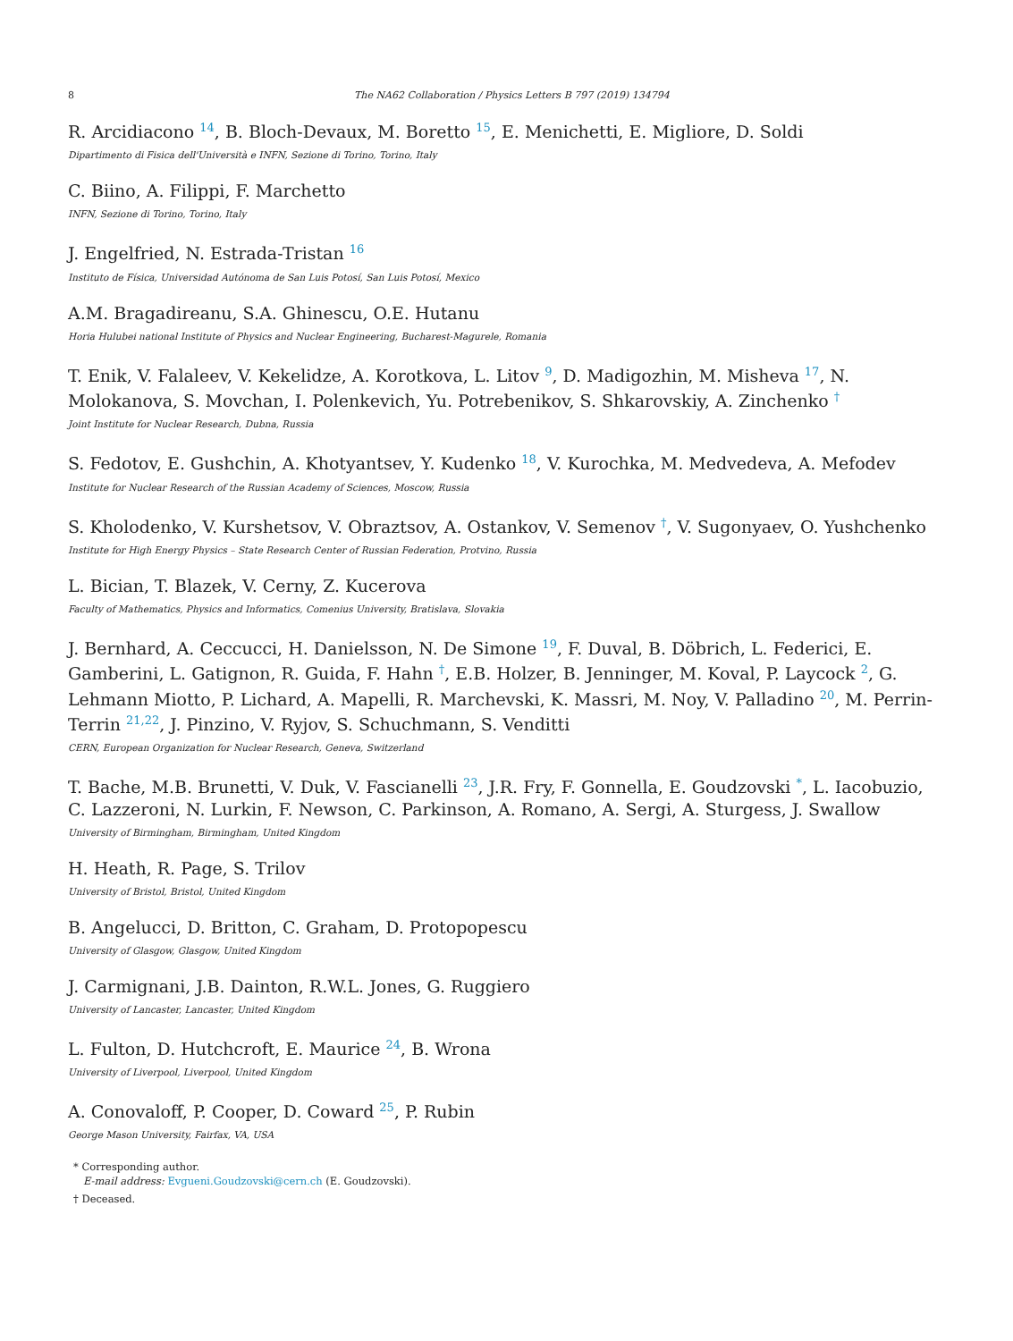8 The NA62 Collaboration / Physics Letters B 797 (2019) 134794
R. Arcidiacono <sup>14</sup>, B. Bloch-Devaux, M. Boretto <sup>15</sup>, E. Menichetti, E. Migliore, D. Soldi
Dipartimento di Fisica dell'Università e INFN, Sezione di Torino, Torino, Italy
C. Biino, A. Filippi, F. Marchetto
INFN, Sezione di Torino, Torino, Italy
J. Engelfried, N. Estrada-Tristan <sup>16</sup>
Instituto de Física, Universidad Autónoma de San Luis Potosí, San Luis Potosí, Mexico
A.M. Bragadireanu, S.A. Ghinescu, O.E. Hutanu
Horia Hulubei national Institute of Physics and Nuclear Engineering, Bucharest-Magurele, Romania
T. Enik, V. Falaleev, V. Kekelidze, A. Korotkova, L. Litov <sup>9</sup>, D. Madigozhin, M. Misheva <sup>17</sup>, N. Molokanova, S. Movchan, I. Polenkevich, Yu. Potrebenikov, S. Shkarovskiy, A. Zinchenko <sup>†</sup>
Joint Institute for Nuclear Research, Dubna, Russia
S. Fedotov, E. Gushchin, A. Khotyantsev, Y. Kudenko <sup>18</sup>, V. Kurochka, M. Medvedeva, A. Mefodev
Institute for Nuclear Research of the Russian Academy of Sciences, Moscow, Russia
S. Kholodenko, V. Kurshetsov, V. Obraztsov, A. Ostankov, V. Semenov <sup>†</sup>, V. Sugonyaev, O. Yushchenko
Institute for High Energy Physics – State Research Center of Russian Federation, Protvino, Russia
L. Bician, T. Blazek, V. Cerny, Z. Kucerova
Faculty of Mathematics, Physics and Informatics, Comenius University, Bratislava, Slovakia
J. Bernhard, A. Ceccucci, H. Danielsson, N. De Simone <sup>19</sup>, F. Duval, B. Döbrich, L. Federici, E. Gamberini, L. Gatignon, R. Guida, F. Hahn <sup>†</sup>, E.B. Holzer, B. Jenninger, M. Koval, P. Laycock <sup>2</sup>, G. Lehmann Miotto, P. Lichard, A. Mapelli, R. Marchevski, K. Massri, M. Noy, V. Palladino <sup>20</sup>, M. Perrin-Terrin <sup>21,22</sup>, J. Pinzino, V. Ryjov, S. Schuchmann, S. Venditti
CERN, European Organization for Nuclear Research, Geneva, Switzerland
T. Bache, M.B. Brunetti, V. Duk, V. Fascianelli <sup>23</sup>, J.R. Fry, F. Gonnella, E. Goudzovski <sup>*</sup>, L. Iacobuzio, C. Lazzeroni, N. Lurkin, F. Newson, C. Parkinson, A. Romano, A. Sergi, A. Sturgess, J. Swallow
University of Birmingham, Birmingham, United Kingdom
H. Heath, R. Page, S. Trilov
University of Bristol, Bristol, United Kingdom
B. Angelucci, D. Britton, C. Graham, D. Protopopescu
University of Glasgow, Glasgow, United Kingdom
J. Carmignani, J.B. Dainton, R.W.L. Jones, G. Ruggiero
University of Lancaster, Lancaster, United Kingdom
L. Fulton, D. Hutchcroft, E. Maurice <sup>24</sup>, B. Wrona
University of Liverpool, Liverpool, United Kingdom
A. Conovaloff, P. Cooper, D. Coward <sup>25</sup>, P. Rubin
George Mason University, Fairfax, VA, USA
* Corresponding author.
E-mail address: Evgueni.Goudzovski@cern.ch (E. Goudzovski).
† Deceased.